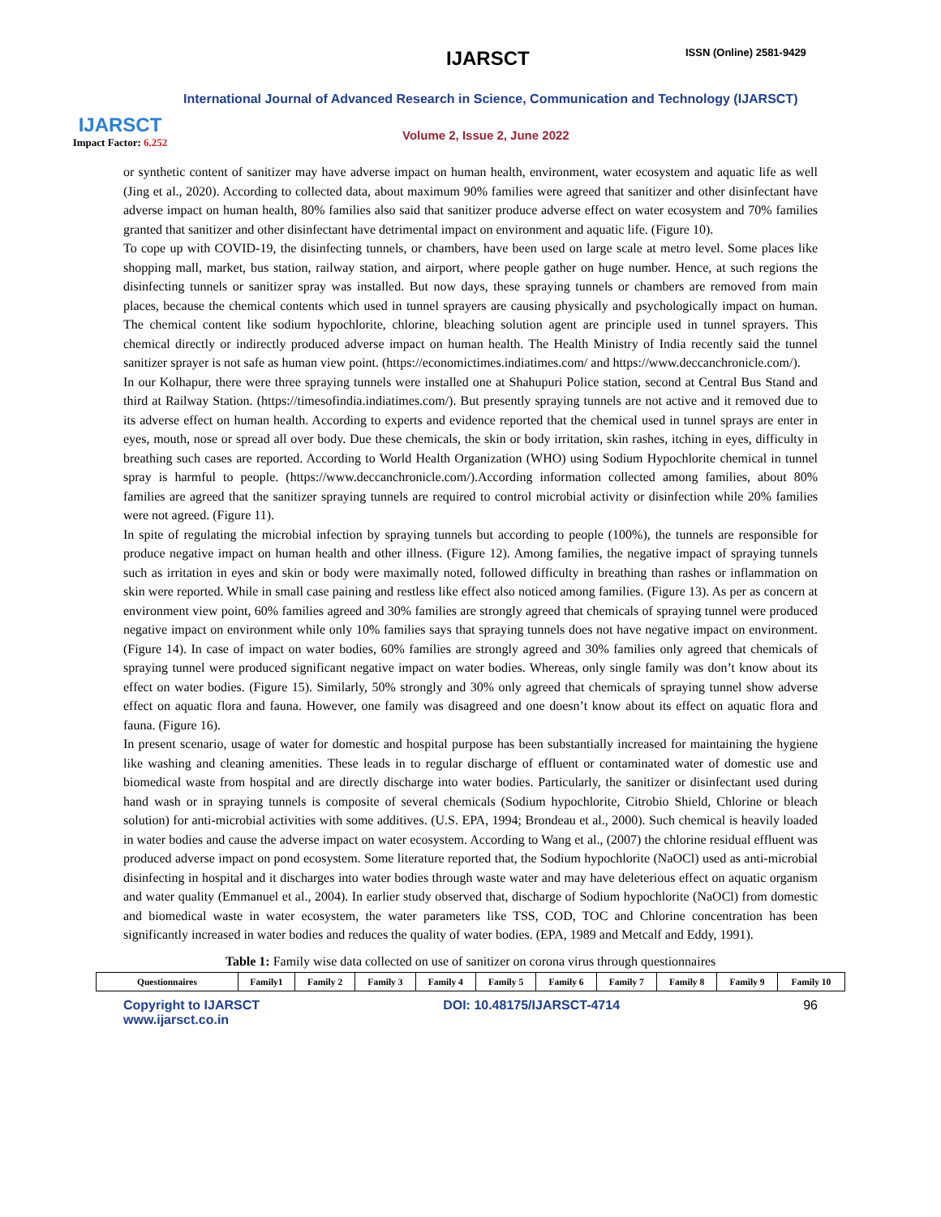IJARSCT
Impact Factor: 6.252
IJARSCT ISSN (Online) 2581-9429
International Journal of Advanced Research in Science, Communication and Technology (IJARSCT)
Volume 2, Issue 2, June 2022
or synthetic content of sanitizer may have adverse impact on human health, environment, water ecosystem and aquatic life as well (Jing et al., 2020). According to collected data, about maximum 90% families were agreed that sanitizer and other disinfectant have adverse impact on human health, 80% families also said that sanitizer produce adverse effect on water ecosystem and 70% families granted that sanitizer and other disinfectant have detrimental impact on environment and aquatic life. (Figure 10).
To cope up with COVID-19, the disinfecting tunnels, or chambers, have been used on large scale at metro level. Some places like shopping mall, market, bus station, railway station, and airport, where people gather on huge number. Hence, at such regions the disinfecting tunnels or sanitizer spray was installed. But now days, these spraying tunnels or chambers are removed from main places, because the chemical contents which used in tunnel sprayers are causing physically and psychologically impact on human. The chemical content like sodium hypochlorite, chlorine, bleaching solution agent are principle used in tunnel sprayers. This chemical directly or indirectly produced adverse impact on human health. The Health Ministry of India recently said the tunnel sanitizer sprayer is not safe as human view point. (https://economictimes.indiatimes.com/ and https://www.deccanchronicle.com/).
In our Kolhapur, there were three spraying tunnels were installed one at Shahupuri Police station, second at Central Bus Stand and third at Railway Station. (https://timesofindia.indiatimes.com/). But presently spraying tunnels are not active and it removed due to its adverse effect on human health. According to experts and evidence reported that the chemical used in tunnel sprays are enter in eyes, mouth, nose or spread all over body. Due these chemicals, the skin or body irritation, skin rashes, itching in eyes, difficulty in breathing such cases are reported. According to World Health Organization (WHO) using Sodium Hypochlorite chemical in tunnel spray is harmful to people. (https://www.deccanchronicle.com/).According information collected among families, about 80% families are agreed that the sanitizer spraying tunnels are required to control microbial activity or disinfection while 20% families were not agreed. (Figure 11).
In spite of regulating the microbial infection by spraying tunnels but according to people (100%), the tunnels are responsible for produce negative impact on human health and other illness. (Figure 12). Among families, the negative impact of spraying tunnels such as irritation in eyes and skin or body were maximally noted, followed difficulty in breathing than rashes or inflammation on skin were reported. While in small case paining and restless like effect also noticed among families. (Figure 13). As per as concern at environment view point, 60% families agreed and 30% families are strongly agreed that chemicals of spraying tunnel were produced negative impact on environment while only 10% families says that spraying tunnels does not have negative impact on environment. (Figure 14). In case of impact on water bodies, 60% families are strongly agreed and 30% families only agreed that chemicals of spraying tunnel were produced significant negative impact on water bodies. Whereas, only single family was don’t know about its effect on water bodies. (Figure 15). Similarly, 50% strongly and 30% only agreed that chemicals of spraying tunnel show adverse effect on aquatic flora and fauna. However, one family was disagreed and one doesn’t know about its effect on aquatic flora and fauna. (Figure 16).
In present scenario, usage of water for domestic and hospital purpose has been substantially increased for maintaining the hygiene like washing and cleaning amenities. These leads in to regular discharge of effluent or contaminated water of domestic use and biomedical waste from hospital and are directly discharge into water bodies. Particularly, the sanitizer or disinfectant used during hand wash or in spraying tunnels is composite of several chemicals (Sodium hypochlorite, Citrobio Shield, Chlorine or bleach solution) for anti-microbial activities with some additives. (U.S. EPA, 1994; Brondeau et al., 2000). Such chemical is heavily loaded in water bodies and cause the adverse impact on water ecosystem. According to Wang et al., (2007) the chlorine residual effluent was produced adverse impact on pond ecosystem. Some literature reported that, the Sodium hypochlorite (NaOCl) used as anti-microbial disinfecting in hospital and it discharges into water bodies through waste water and may have deleterious effect on aquatic organism and water quality (Emmanuel et al., 2004). In earlier study observed that, discharge of Sodium hypochlorite (NaOCl) from domestic and biomedical waste in water ecosystem, the water parameters like TSS, COD, TOC and Chlorine concentration has been significantly increased in water bodies and reduces the quality of water bodies. (EPA, 1989 and Metcalf and Eddy, 1991).
Table 1: Family wise data collected on use of sanitizer on corona virus through questionnaires
| Questionnaires | Family1 | Family 2 | Family 3 | Family 4 | Family 5 | Family 6 | Family 7 | Family 8 | Family 9 | Family 10 |
Copyright to IJARSCT
www.ijarsct.co.in
DOI: 10.48175/IJARSCT-4714 96